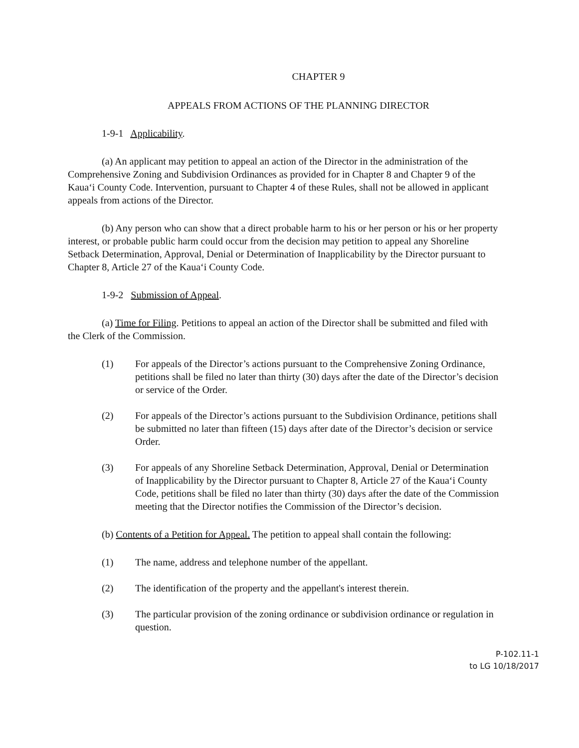CHAPTER 9
APPEALS FROM ACTIONS OF THE PLANNING DIRECTOR
1-9-1 Applicability.
(a) An applicant may petition to appeal an action of the Director in the administration of the Comprehensive Zoning and Subdivision Ordinances as provided for in Chapter 8 and Chapter 9 of the Kaua‘i County Code. Intervention, pursuant to Chapter 4 of these Rules, shall not be allowed in applicant appeals from actions of the Director.
(b) Any person who can show that a direct probable harm to his or her person or his or her property interest, or probable public harm could occur from the decision may petition to appeal any Shoreline Setback Determination, Approval, Denial or Determination of Inapplicability by the Director pursuant to Chapter 8, Article 27 of the Kaua‘i County Code.
1-9-2 Submission of Appeal.
(a) Time for Filing. Petitions to appeal an action of the Director shall be submitted and filed with the Clerk of the Commission.
(1) For appeals of the Director’s actions pursuant to the Comprehensive Zoning Ordinance, petitions shall be filed no later than thirty (30) days after the date of the Director’s decision or service of the Order.
(2) For appeals of the Director’s actions pursuant to the Subdivision Ordinance, petitions shall be submitted no later than fifteen (15) days after date of the Director’s decision or service Order.
(3) For appeals of any Shoreline Setback Determination, Approval, Denial or Determination of Inapplicability by the Director pursuant to Chapter 8, Article 27 of the Kaua‘i County Code, petitions shall be filed no later than thirty (30) days after the date of the Commission meeting that the Director notifies the Commission of the Director’s decision.
(b) Contents of a Petition for Appeal. The petition to appeal shall contain the following:
(1) The name, address and telephone number of the appellant.
(2) The identification of the property and the appellant's interest therein.
(3) The particular provision of the zoning ordinance or subdivision ordinance or regulation in question.
P-102.11-1
to LG 10/18/2017